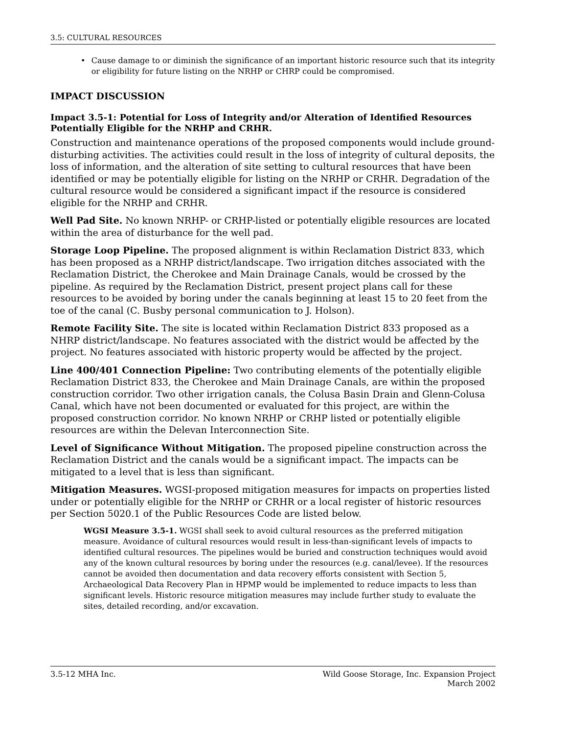3.5: CULTURAL RESOURCES
• Cause damage to or diminish the significance of an important historic resource such that its integrity or eligibility for future listing on the NRHP or CHRP could be compromised.
IMPACT DISCUSSION
Impact 3.5-1: Potential for Loss of Integrity and/or Alteration of Identified Resources Potentially Eligible for the NRHP and CRHR.
Construction and maintenance operations of the proposed components would include ground-disturbing activities. The activities could result in the loss of integrity of cultural deposits, the loss of information, and the alteration of site setting to cultural resources that have been identified or may be potentially eligible for listing on the NRHP or CRHR. Degradation of the cultural resource would be considered a significant impact if the resource is considered eligible for the NRHP and CRHR.
Well Pad Site. No known NRHP- or CRHP-listed or potentially eligible resources are located within the area of disturbance for the well pad.
Storage Loop Pipeline. The proposed alignment is within Reclamation District 833, which has been proposed as a NRHP district/landscape. Two irrigation ditches associated with the Reclamation District, the Cherokee and Main Drainage Canals, would be crossed by the pipeline. As required by the Reclamation District, present project plans call for these resources to be avoided by boring under the canals beginning at least 15 to 20 feet from the toe of the canal (C. Busby personal communication to J. Holson).
Remote Facility Site. The site is located within Reclamation District 833 proposed as a NHRP district/landscape. No features associated with the district would be affected by the project. No features associated with historic property would be affected by the project.
Line 400/401 Connection Pipeline: Two contributing elements of the potentially eligible Reclamation District 833, the Cherokee and Main Drainage Canals, are within the proposed construction corridor. Two other irrigation canals, the Colusa Basin Drain and Glenn-Colusa Canal, which have not been documented or evaluated for this project, are within the proposed construction corridor. No known NRHP or CRHP listed or potentially eligible resources are within the Delevan Interconnection Site.
Level of Significance Without Mitigation. The proposed pipeline construction across the Reclamation District and the canals would be a significant impact. The impacts can be mitigated to a level that is less than significant.
Mitigation Measures. WGSI-proposed mitigation measures for impacts on properties listed under or potentially eligible for the NRHP or CRHR or a local register of historic resources per Section 5020.1 of the Public Resources Code are listed below.
WGSI Measure 3.5-1. WGSI shall seek to avoid cultural resources as the preferred mitigation measure. Avoidance of cultural resources would result in less-than-significant levels of impacts to identified cultural resources. The pipelines would be buried and construction techniques would avoid any of the known cultural resources by boring under the resources (e.g. canal/levee). If the resources cannot be avoided then documentation and data recovery efforts consistent with Section 5, Archaeological Data Recovery Plan in HPMP would be implemented to reduce impacts to less than significant levels. Historic resource mitigation measures may include further study to evaluate the sites, detailed recording, and/or excavation.
3.5-12 MHA Inc. Wild Goose Storage, Inc. Expansion Project
March 2002